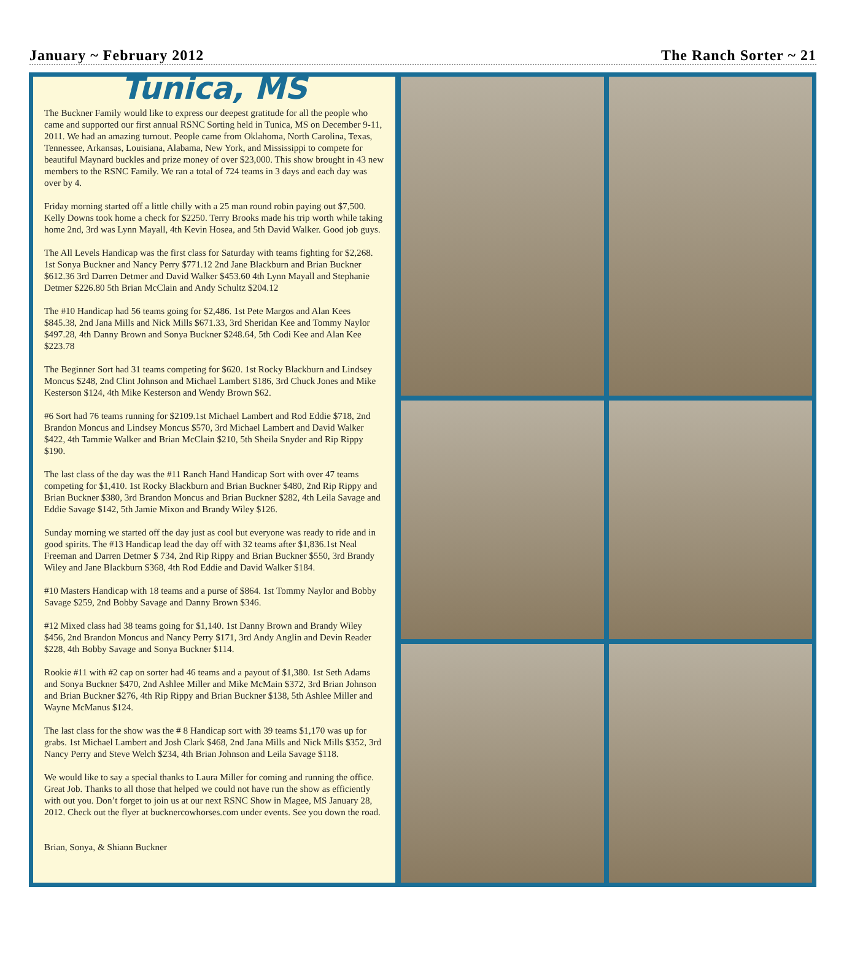January ~ February 2012 The Ranch Sorter ~ 21
Tunica, MS
The Buckner Family would like to express our deepest gratitude for all the people who came and supported our first annual RSNC Sorting held in Tunica, MS on December 9-11, 2011. We had an amazing turnout. People came from Oklahoma, North Carolina, Texas, Tennessee, Arkansas, Louisiana, Alabama, New York, and Mississippi to compete for beautiful Maynard buckles and prize money of over $23,000. This show brought in 43 new members to the RSNC Family. We ran a total of 724 teams in 3 days and each day was over by 4.
Friday morning started off a little chilly with a 25 man round robin paying out $7,500. Kelly Downs took home a check for $2250. Terry Brooks made his trip worth while taking home 2nd, 3rd was Lynn Mayall, 4th Kevin Hosea, and 5th David Walker. Good job guys.
The All Levels Handicap was the first class for Saturday with teams fighting for $2,268. 1st Sonya Buckner and Nancy Perry $771.12 2nd Jane Blackburn and Brian Buckner $612.36 3rd Darren Detmer and David Walker $453.60 4th Lynn Mayall and Stephanie Detmer $226.80 5th Brian McClain and Andy Schultz $204.12
The #10 Handicap had 56 teams going for $2,486. 1st Pete Margos and Alan Kees $845.38, 2nd Jana Mills and Nick Mills $671.33, 3rd Sheridan Kee and Tommy Naylor $497.28, 4th Danny Brown and Sonya Buckner $248.64, 5th Codi Kee and Alan Kee $223.78
The Beginner Sort had 31 teams competing for $620. 1st Rocky Blackburn and Lindsey Moncus $248, 2nd Clint Johnson and Michael Lambert $186, 3rd Chuck Jones and Mike Kesterson $124, 4th Mike Kesterson and Wendy Brown $62.
#6 Sort had 76 teams running for $2109.1st Michael Lambert and Rod Eddie $718, 2nd Brandon Moncus and Lindsey Moncus $570, 3rd Michael Lambert and David Walker $422, 4th Tammie Walker and Brian McClain $210, 5th Sheila Snyder and Rip Rippy $190.
The last class of the day was the #11 Ranch Hand Handicap Sort with over 47 teams competing for $1,410. 1st Rocky Blackburn and Brian Buckner $480, 2nd Rip Rippy and Brian Buckner $380, 3rd Brandon Moncus and Brian Buckner $282, 4th Leila Savage and Eddie Savage $142, 5th Jamie Mixon and Brandy Wiley $126.
Sunday morning we started off the day just as cool but everyone was ready to ride and in good spirits. The #13 Handicap lead the day off with 32 teams after $1,836.1st Neal Freeman and Darren Detmer $ 734, 2nd Rip Rippy and Brian Buckner $550, 3rd Brandy Wiley and Jane Blackburn $368, 4th Rod Eddie and David Walker $184.
#10 Masters Handicap with 18 teams and a purse of $864. 1st Tommy Naylor and Bobby Savage $259, 2nd Bobby Savage and Danny Brown $346.
#12 Mixed class had 38 teams going for $1,140. 1st Danny Brown and Brandy Wiley $456, 2nd Brandon Moncus and Nancy Perry $171, 3rd Andy Anglin and Devin Reader $228, 4th Bobby Savage and Sonya Buckner $114.
Rookie #11 with #2 cap on sorter had 46 teams and a payout of $1,380. 1st Seth Adams and Sonya Buckner $470, 2nd Ashlee Miller and Mike McMain $372, 3rd Brian Johnson and Brian Buckner $276, 4th Rip Rippy and Brian Buckner $138, 5th Ashlee Miller and Wayne McManus $124.
The last class for the show was the # 8 Handicap sort with 39 teams $1,170 was up for grabs. 1st Michael Lambert and Josh Clark $468, 2nd Jana Mills and Nick Mills $352, 3rd Nancy Perry and Steve Welch $234, 4th Brian Johnson and Leila Savage $118.
We would like to say a special thanks to Laura Miller for coming and running the office. Great Job. Thanks to all those that helped we could not have run the show as efficiently with out you. Don’t forget to join us at our next RSNC Show in Magee, MS January 28, 2012. Check out the flyer at bucknercowhorses.com under events. See you down the road.
Brian, Sonya, & Shiann Buckner